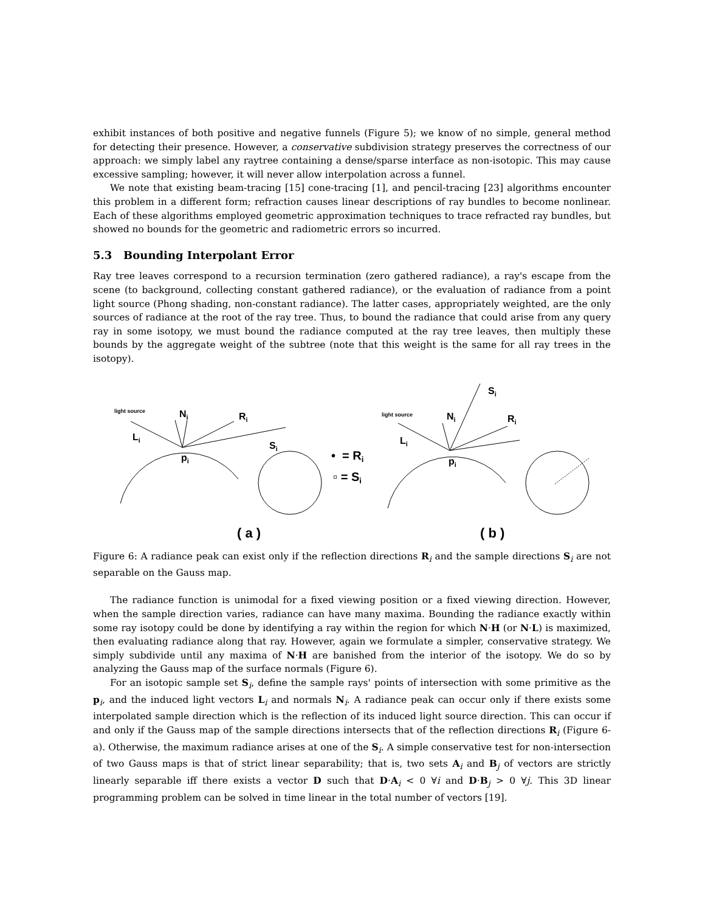exhibit instances of both positive and negative funnels (Figure 5); we know of no simple, general method for detecting their presence. However, a conservative subdivision strategy preserves the correctness of our approach: we simply label any raytree containing a dense/sparse interface as non-isotopic. This may cause excessive sampling; however, it will never allow interpolation across a funnel.
We note that existing beam-tracing [15] cone-tracing [1], and pencil-tracing [23] algorithms encounter this problem in a different form; refraction causes linear descriptions of ray bundles to become nonlinear. Each of these algorithms employed geometric approximation techniques to trace refracted ray bundles, but showed no bounds for the geometric and radiometric errors so incurred.
5.3 Bounding Interpolant Error
Ray tree leaves correspond to a recursion termination (zero gathered radiance), a ray's escape from the scene (to background, collecting constant gathered radiance), or the evaluation of radiance from a point light source (Phong shading, non-constant radiance). The latter cases, appropriately weighted, are the only sources of radiance at the root of the ray tree. Thus, to bound the radiance that could arise from any query ray in some isotopy, we must bound the radiance computed at the ray tree leaves, then multiply these bounds by the aggregate weight of the subtree (note that this weight is the same for all ray trees in the isotopy).
light source
Ni
Ri
Li
Si
pi
• = Ri
▫ = Si
light source
Ni
Ri
Li
Si
pi
( a )
( b )
Figure 6: A radiance peak can exist only if the reflection directions R<sub>i</sub> and the sample directions S<sub>i</sub> are not separable on the Gauss map.
The radiance function is unimodal for a fixed viewing position or a fixed viewing direction. However, when the sample direction varies, radiance can have many maxima. Bounding the radiance exactly within some ray isotopy could be done by identifying a ray within the region for which N·H (or N·L) is maximized, then evaluating radiance along that ray. However, again we formulate a simpler, conservative strategy. We simply subdivide until any maxima of N·H are banished from the interior of the isotopy. We do so by analyzing the Gauss map of the surface normals (Figure 6).
For an isotopic sample set S<sub>i</sub>, define the sample rays' points of intersection with some primitive as the p<sub>i</sub>, and the induced light vectors L<sub>i</sub> and normals N<sub>i</sub>. A radiance peak can occur only if there exists some interpolated sample direction which is the reflection of its induced light source direction. This can occur if and only if the Gauss map of the sample directions intersects that of the reflection directions R<sub>i</sub> (Figure 6-a). Otherwise, the maximum radiance arises at one of the S<sub>i</sub>. A simple conservative test for non-intersection of two Gauss maps is that of strict linear separability; that is, two sets A<sub>i</sub> and B<sub>j</sub> of vectors are strictly linearly separable iff there exists a vector D such that D·A<sub>i</sub> < 0 ∀i and D·B<sub>j</sub> > 0 ∀j. This 3D linear programming problem can be solved in time linear in the total number of vectors [19].